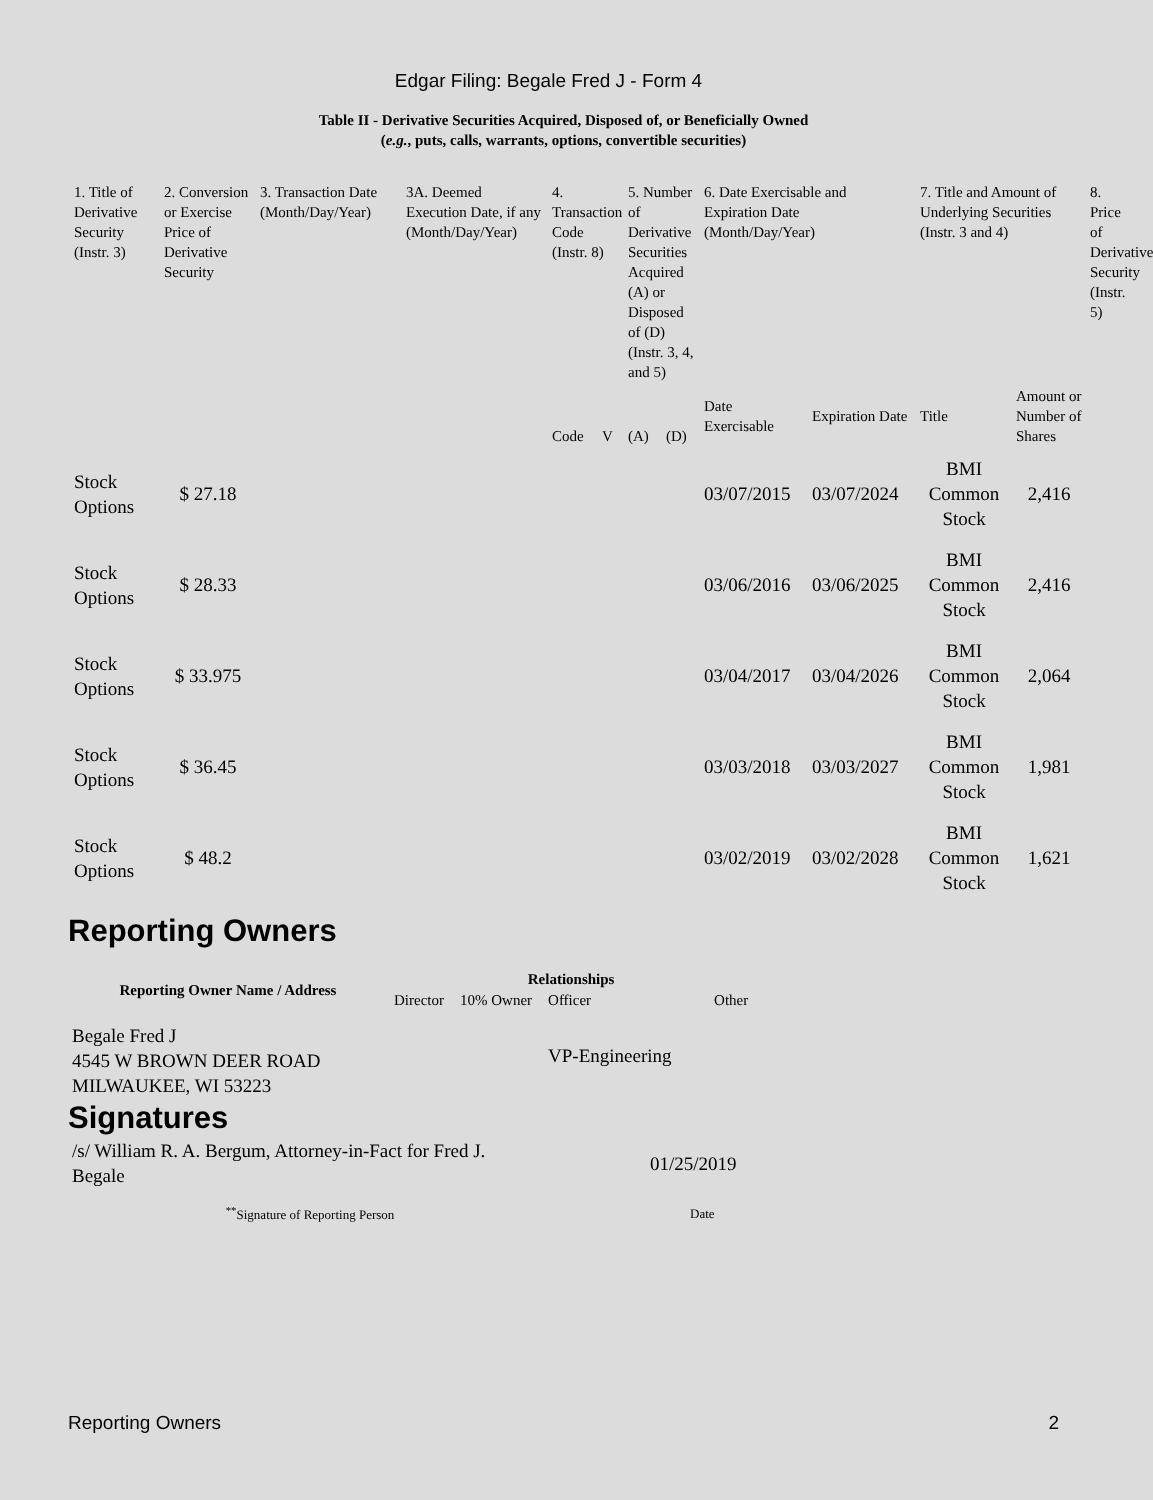Edgar Filing: Begale Fred J - Form 4
Table II - Derivative Securities Acquired, Disposed of, or Beneficially Owned
(e.g., puts, calls, warrants, options, convertible securities)
| 1. Title of Derivative Security (Instr. 3) | 2. Conversion or Exercise Price of Derivative Security | 3. Transaction Date (Month/Day/Year) | 3A. Deemed Execution Date, if any (Month/Day/Year) | 4. Transaction Code (Instr. 8) | | 5. Number of Derivative Securities Acquired (A) or Disposed of (D) (Instr. 3, 4, and 5) | | 6. Date Exercisable and Expiration Date (Month/Day/Year) | | 7. Title and Amount of Underlying Securities (Instr. 3 and 4) | | 8. Price of Derivative Security (Instr. 5) |
| --- | --- | --- | --- | --- | --- | --- | --- | --- | --- | --- | --- | --- |
| | | | | Code | V | (A) | (D) | Date Exercisable | Expiration Date | Title | Amount or Number of Shares | |
| Stock Options | $ 27.18 | | | | | | | 03/07/2015 | 03/07/2024 | BMI Common Stock | 2,416 | |
| Stock Options | $ 28.33 | | | | | | | 03/06/2016 | 03/06/2025 | BMI Common Stock | 2,416 | |
| Stock Options | $ 33.975 | | | | | | | 03/04/2017 | 03/04/2026 | BMI Common Stock | 2,064 | |
| Stock Options | $ 36.45 | | | | | | | 03/03/2018 | 03/03/2027 | BMI Common Stock | 1,981 | |
| Stock Options | $ 48.2 | | | | | | | 03/02/2019 | 03/02/2028 | BMI Common Stock | 1,621 | |
Reporting Owners
| Reporting Owner Name / Address | Relationships | | | |
| --- | --- | --- | --- | --- |
| | Director | 10% Owner | Officer | Other |
| Begale Fred J 4545 W BROWN DEER ROAD MILWAUKEE, WI 53223 | | | VP-Engineering | |
Signatures
| /s/ William R. A. Bergum, Attorney-in-Fact for Fred J. Begale | 01/25/2019 |
| <sup>**</sup> Signature of Reporting Person | Date |
Reporting Owners 2